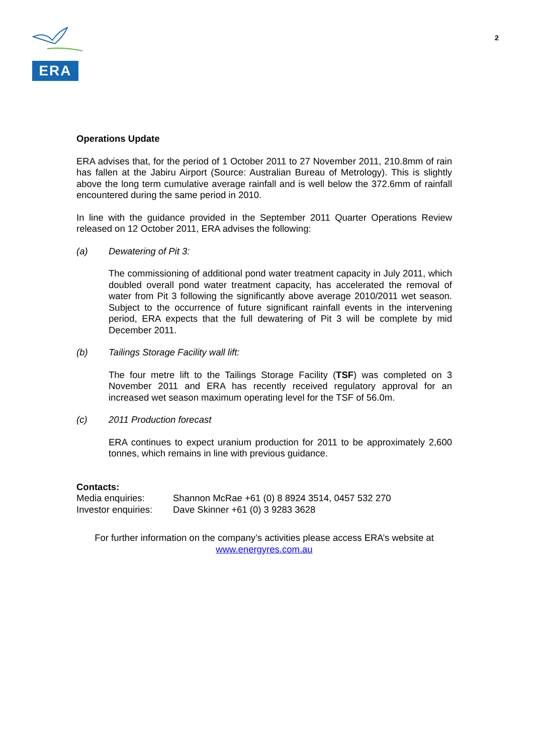ERA
2
Operations Update
ERA advises that, for the period of 1 October 2011 to 27 November 2011, 210.8mm of rain has fallen at the Jabiru Airport (Source: Australian Bureau of Metrology). This is slightly above the long term cumulative average rainfall and is well below the 372.6mm of rainfall encountered during the same period in 2010.
In line with the guidance provided in the September 2011 Quarter Operations Review released on 12 October 2011, ERA advises the following:
(a) Dewatering of Pit 3:
The commissioning of additional pond water treatment capacity in July 2011, which doubled overall pond water treatment capacity, has accelerated the removal of water from Pit 3 following the significantly above average 2010/2011 wet season. Subject to the occurrence of future significant rainfall events in the intervening period, ERA expects that the full dewatering of Pit 3 will be complete by mid December 2011.
(b) Tailings Storage Facility wall lift:
The four metre lift to the Tailings Storage Facility (TSF) was completed on 3 November 2011 and ERA has recently received regulatory approval for an increased wet season maximum operating level for the TSF of 56.0m.
(c) 2011 Production forecast
ERA continues to expect uranium production for 2011 to be approximately 2,600 tonnes, which remains in line with previous guidance.
Contacts:
| Media enquiries: | Shannon McRae +61 (0) 8 8924 3514, 0457 532 270 |
| Investor enquiries: | Dave Skinner +61 (0) 3 9283 3628 |
For further information on the company’s activities please access ERA’s website at
www.energyres.com.au